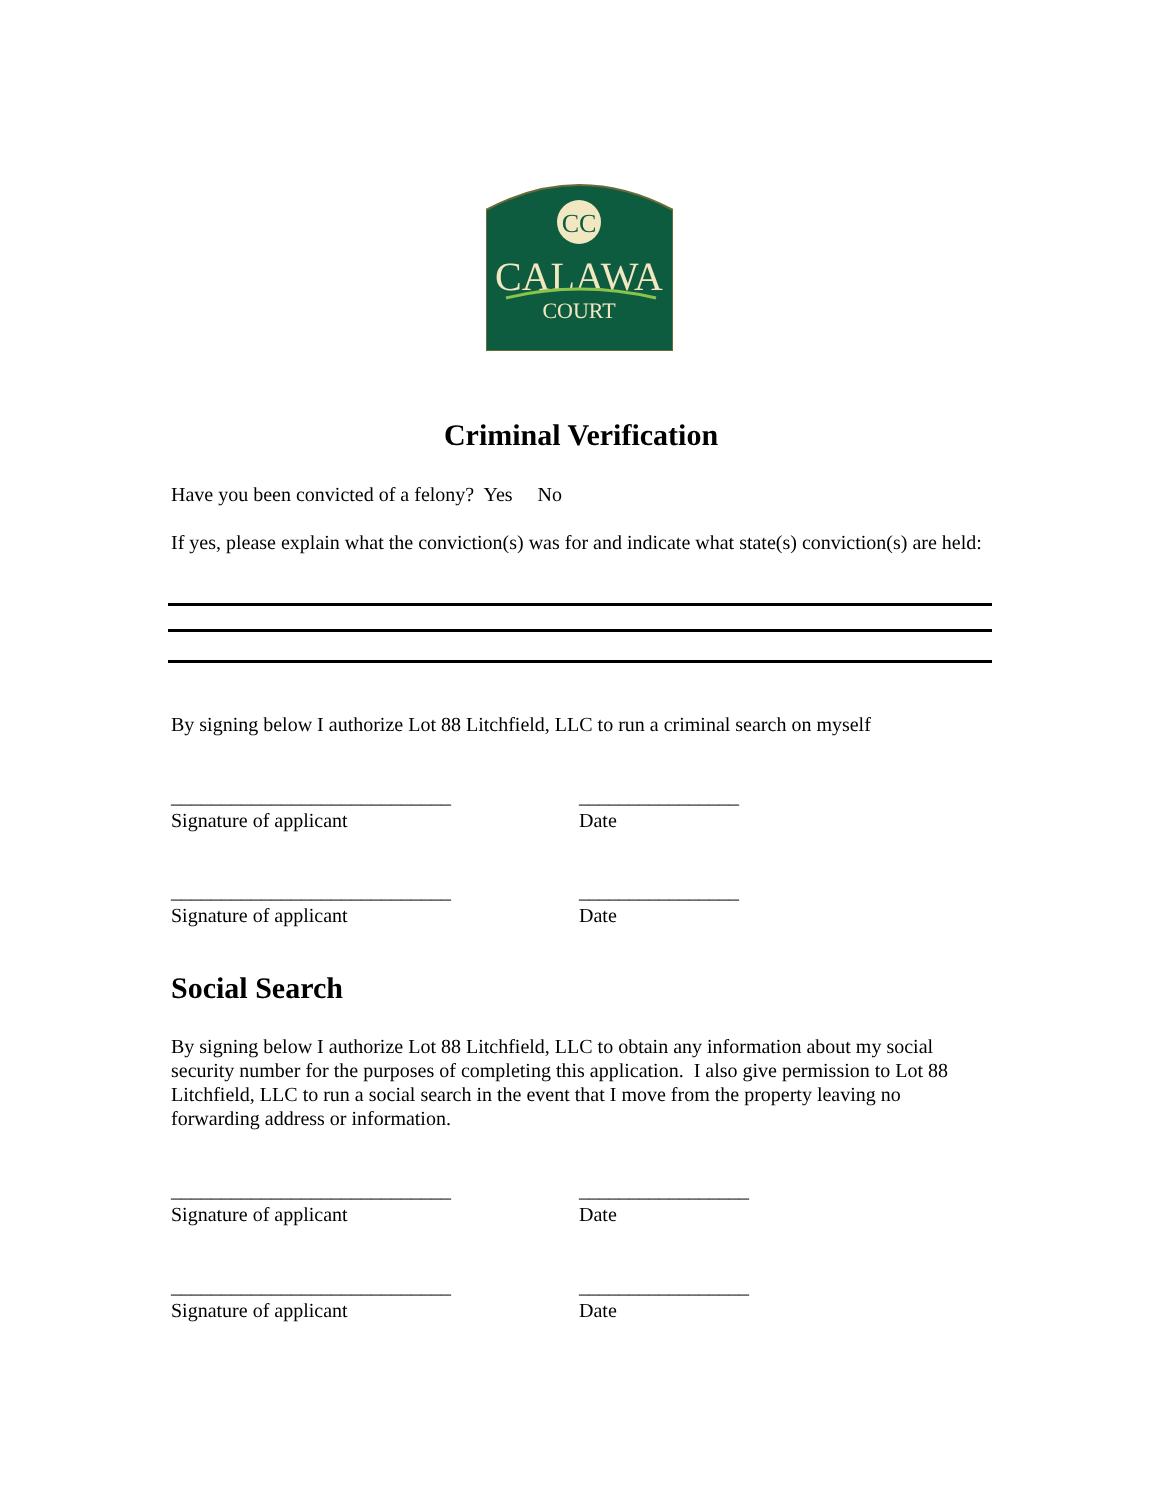CC
CALAWA
COURT
Criminal Verification
Have you been convicted of a felony? Yes No
If yes, please explain what the conviction(s) was for and indicate what state(s) conviction(s) are held:
By signing below I authorize Lot 88 Litchfield, LLC to run a criminal search on myself
____________________________ ________________
Signature of applicant Date
____________________________ ________________
Signature of applicant Date
Social Search
By signing below I authorize Lot 88 Litchfield, LLC to obtain any information about my social security number for the purposes of completing this application. I also give permission to Lot 88 Litchfield, LLC to run a social search in the event that I move from the property leaving no forwarding address or information.
____________________________ _________________
Signature of applicant Date
____________________________ _________________
Signature of applicant Date